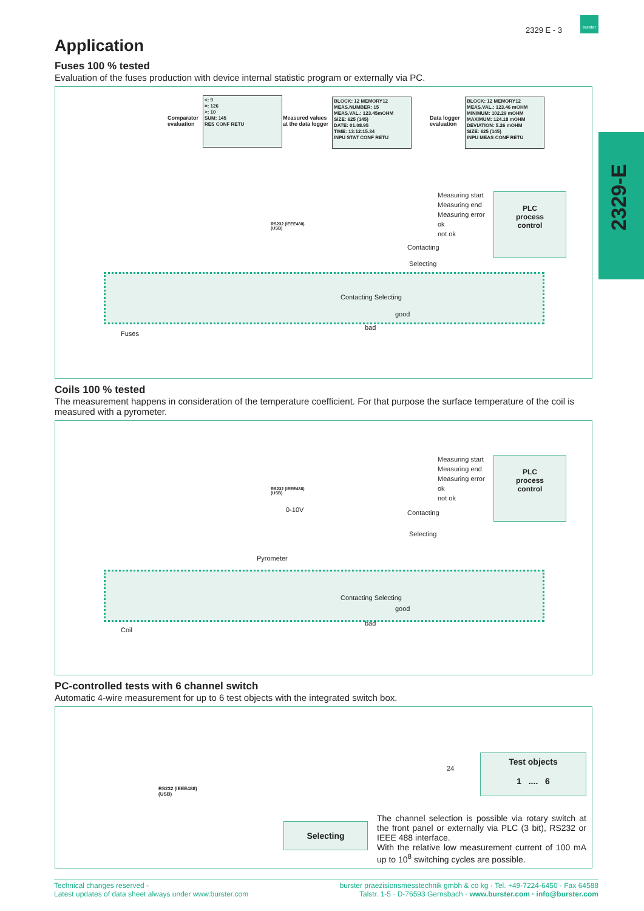2329 E - 3
burster
2329-E
Application
Fuses 100 % tested
Evaluation of the fuses production with device internal statistic program or externally via PC.
Comparator
evaluation
<: 9
=: 126
>: 10
SUM: 145
RES CONF RETU
Measured values
at the data logger
BLOCK: 12 MEMORY12
MEAS.NUMBER: 15
MEAS.VAL.: 123.45mOHM
SIZE: 625 (145)
DATE: 01.08.95
TIME: 13:12:15.34
INPU STAT CONF RETU
Data logger
evaluation
BLOCK: 12 MEMORY12
MEAS.VAL.: 123.46 mOHM
MINIMUM: 102.29 mOHM
MAXIMUM: 124.18 mOHM
DEVIATION: 5.26 mOHM
SIZE: 625 (145)
INPU MEAS CONF RETU
RS232 (IEEE488)
(USB)
Measuring start
Measuring end
Measuring error
ok
not ok
PLC
process
control
Contacting
Selecting
Contacting Selecting
good
bad
Fuses
Coils 100 % tested
The measurement happens in consideration of the temperature coefficient. For that purpose the surface temperature of the coil is measured with a pyrometer.
RS232 (IEEE488)
(USB)
0-10V
Measuring start
Measuring end
Measuring error
ok
not ok
PLC
process
control
Contacting
Selecting
Pyrometer
Contacting Selecting
good
bad
Coil
PC-controlled tests with 6 channel switch
Automatic 4-wire measurement for up to 6 test objects with the integrated switch box.
RS232 (IEEE488)
(USB)
24
Test objects
1 .... 6
Selecting
The channel selection is possible via rotary switch at the front panel or externally via PLC (3 bit), RS232 or IEEE 488 interface.
With the relative low measurement current of 100 mA up to 10<sup>8</sup> switching cycles are possible.
Technical changes reserved -
Latest updates of data sheet always under www.burster.com
burster praezisionsmesstechnik gmbh & co kg · Tel. +49-7224-6450 · Fax 64588
Talstr. 1-5 · D-76593 Gernsbach · www.burster.com · info@burster.com